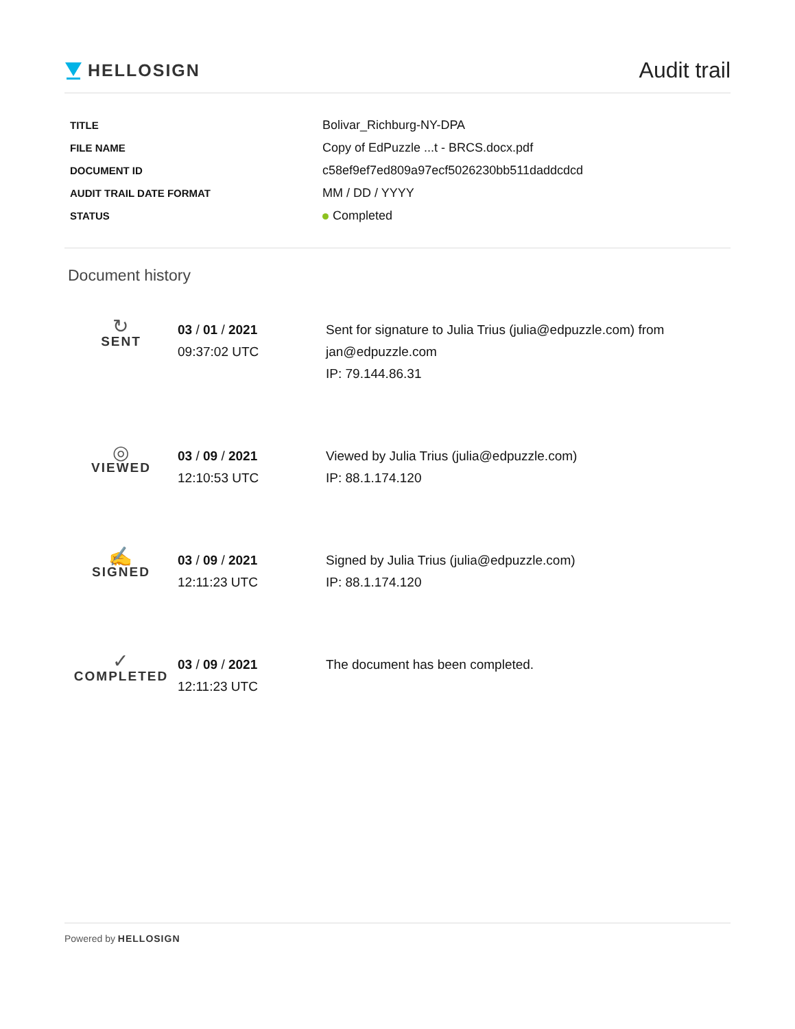HELLOSIGN
Audit trail
| TITLE | Bolivar_Richburg-NY-DPA |
| FILE NAME | Copy of EdPuzzle ...t - BRCS.docx.pdf |
| DOCUMENT ID | c58ef9ef7ed809a97ecf5026230bb511daddcdcd |
| AUDIT TRAIL DATE FORMAT | MM / DD / YYYY |
| STATUS | Completed |
Document history
| ↻ SENT | 03 / 01 / 2021 09:37:02 UTC | Sent for signature to Julia Trius (julia@edpuzzle.com) from jan@edpuzzle.com IP: 79.144.86.31 |
| ◎ VIEWED | 03 / 09 / 2021 12:10:53 UTC | Viewed by Julia Trius (julia@edpuzzle.com) IP: 88.1.174.120 |
| ✍ SIGNED | 03 / 09 / 2021 12:11:23 UTC | Signed by Julia Trius (julia@edpuzzle.com) IP: 88.1.174.120 |
| ✓ COMPLETED | 03 / 09 / 2021 12:11:23 UTC | The document has been completed. |
Powered by HELLOSIGN